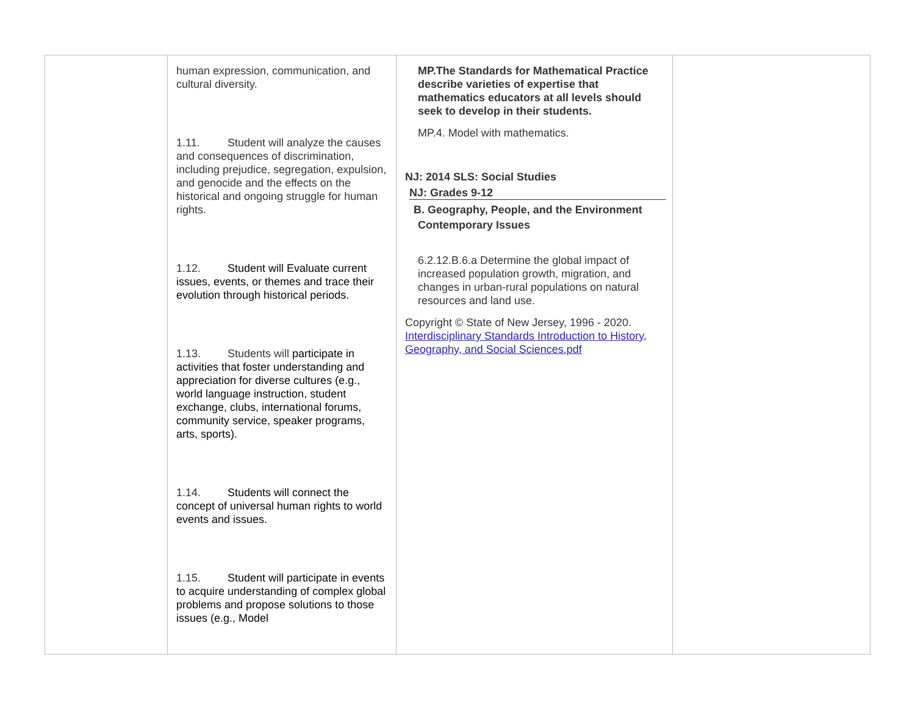| | human expression, communication, and cultural diversity. 1.11. Student will analyze the causes and consequences of discrimination, including prejudice, segregation, expulsion, and genocide and the effects on the historical and ongoing struggle for human rights. 1.12. Student will Evaluate current issues, events, or themes and trace their evolution through historical periods. 1.13. Students will participate in activities that foster understanding and appreciation for diverse cultures (e.g., world language instruction, student exchange, clubs, international forums, community service, speaker programs, arts, sports). 1.14. Students will connect the concept of universal human rights to world events and issues. 1.15. Student will participate in events to acquire understanding of complex global problems and propose solutions to those issues (e.g., Model | MP.The Standards for Mathematical Practice describe varieties of expertise that mathematics educators at all levels should seek to develop in their students. MP.4. Model with mathematics. NJ: 2014 SLS: Social Studies NJ: Grades 9-12 B. Geography, People, and the Environment Contemporary Issues 6.2.12.B.6.a Determine the global impact of increased population growth, migration, and changes in urban-rural populations on natural resources and land use. Copyright © State of New Jersey, 1996 - 2020. Interdisciplinary Standards Introduction to History, Geography, and Social Sciences.pdf | |